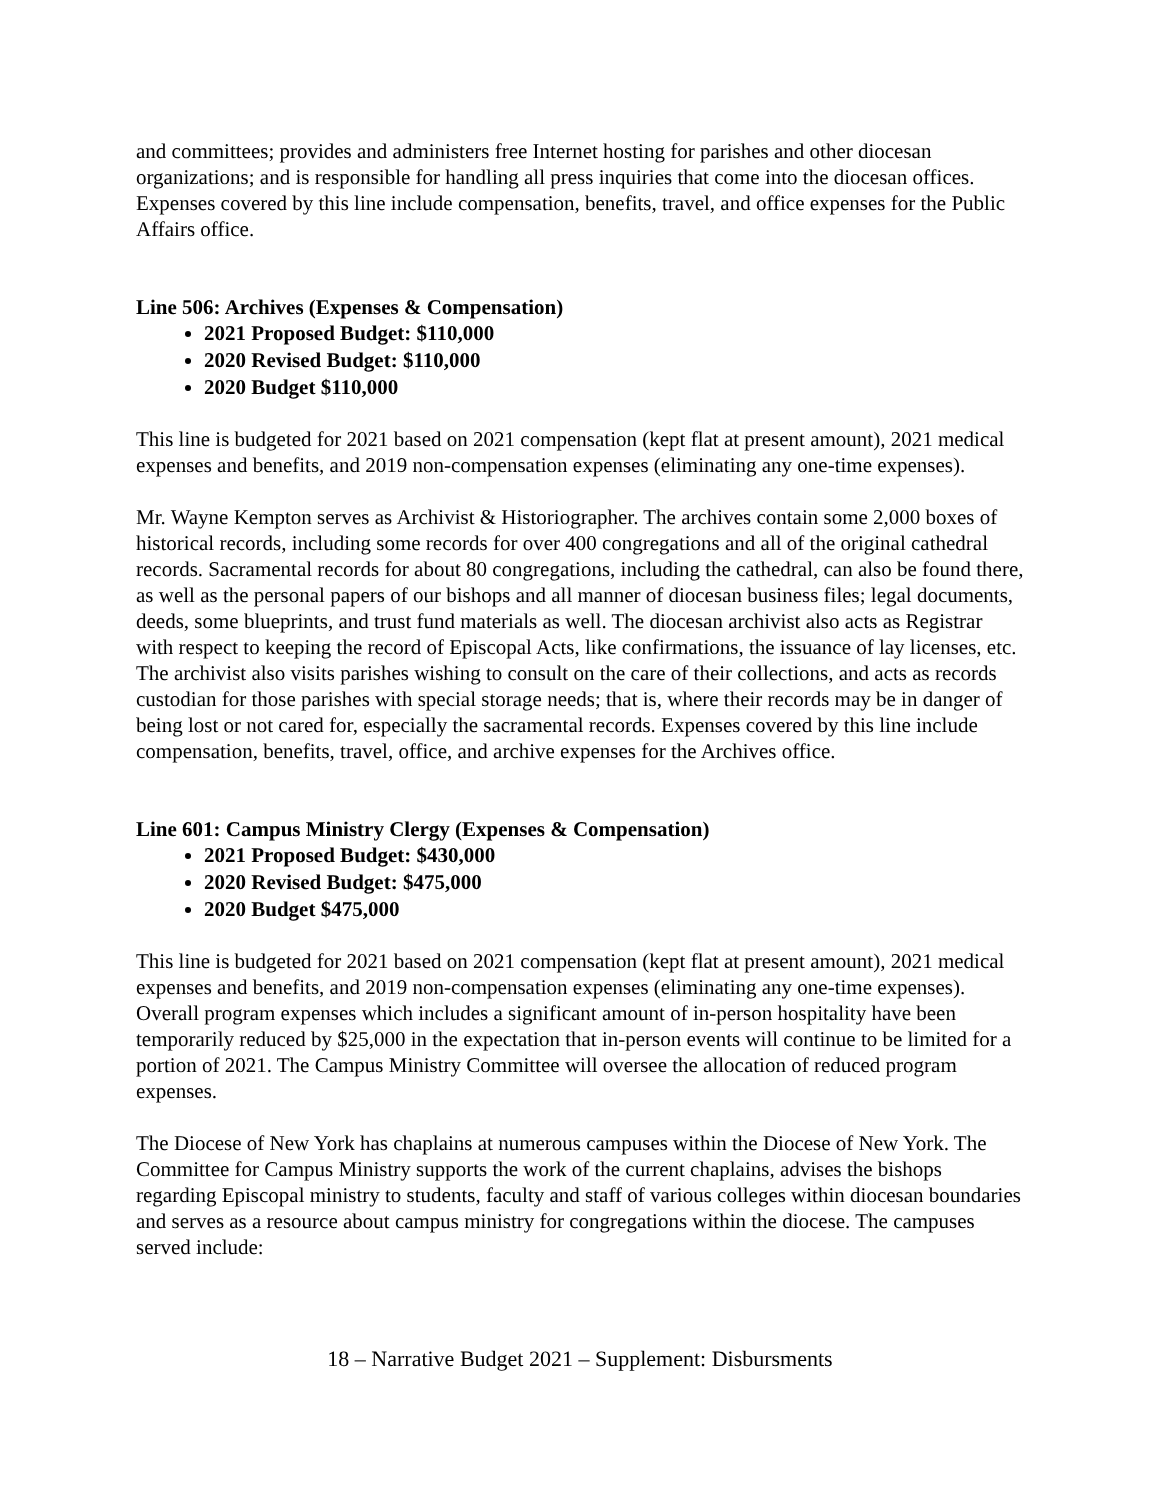and committees; provides and administers free Internet hosting for parishes and other diocesan organizations; and is responsible for handling all press inquiries that come into the diocesan offices. Expenses covered by this line include compensation, benefits, travel, and office expenses for the Public Affairs office.
Line 506: Archives (Expenses & Compensation)
2021 Proposed Budget: $110,000
2020 Revised Budget: $110,000
2020 Budget $110,000
This line is budgeted for 2021 based on 2021 compensation (kept flat at present amount), 2021 medical expenses and benefits, and 2019 non-compensation expenses (eliminating any one-time expenses).
Mr. Wayne Kempton serves as Archivist & Historiographer. The archives contain some 2,000 boxes of historical records, including some records for over 400 congregations and all of the original cathedral records. Sacramental records for about 80 congregations, including the cathedral, can also be found there, as well as the personal papers of our bishops and all manner of diocesan business files; legal documents, deeds, some blueprints, and trust fund materials as well. The diocesan archivist also acts as Registrar with respect to keeping the record of Episcopal Acts, like confirmations, the issuance of lay licenses, etc. The archivist also visits parishes wishing to consult on the care of their collections, and acts as records custodian for those parishes with special storage needs; that is, where their records may be in danger of being lost or not cared for, especially the sacramental records. Expenses covered by this line include compensation, benefits, travel, office, and archive expenses for the Archives office.
Line 601: Campus Ministry Clergy (Expenses & Compensation)
2021 Proposed Budget: $430,000
2020 Revised Budget: $475,000
2020 Budget $475,000
This line is budgeted for 2021 based on 2021 compensation (kept flat at present amount), 2021 medical expenses and benefits, and 2019 non-compensation expenses (eliminating any one-time expenses). Overall program expenses which includes a significant amount of in-person hospitality have been temporarily reduced by $25,000 in the expectation that in-person events will continue to be limited for a portion of 2021. The Campus Ministry Committee will oversee the allocation of reduced program expenses.
The Diocese of New York has chaplains at numerous campuses within the Diocese of New York. The Committee for Campus Ministry supports the work of the current chaplains, advises the bishops regarding Episcopal ministry to students, faculty and staff of various colleges within diocesan boundaries and serves as a resource about campus ministry for congregations within the diocese. The campuses served include:
18 – Narrative Budget 2021 – Supplement: Disbursments